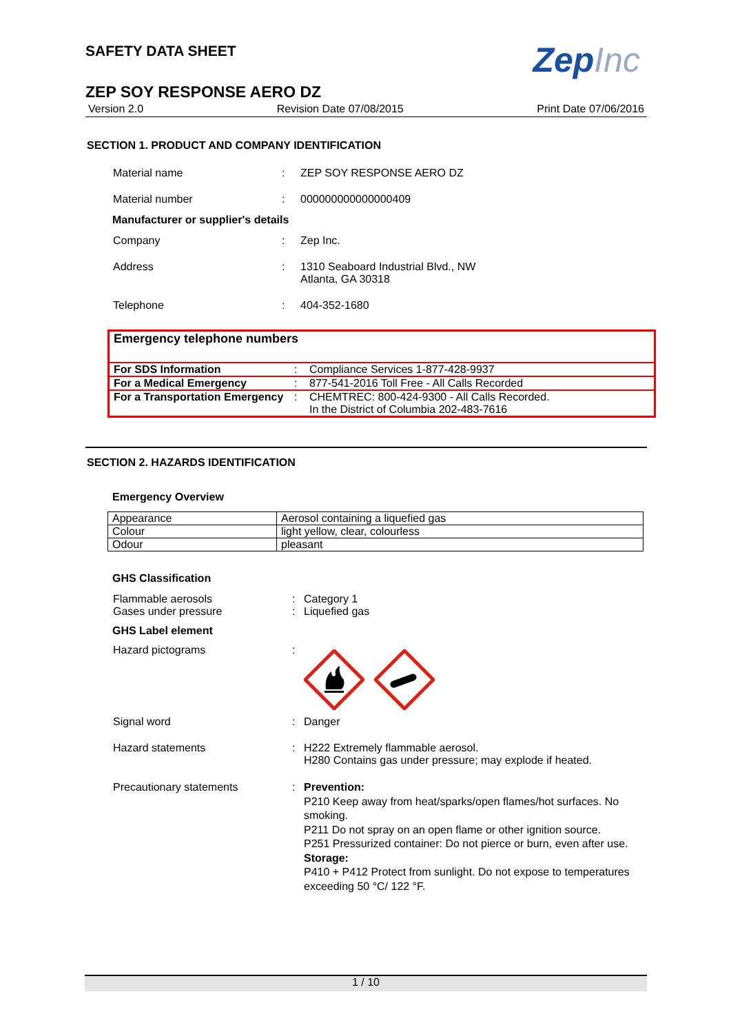ZepInc
SAFETY DATA SHEET
ZEP SOY RESPONSE AERO DZ
Version 2.0 Revision Date 07/08/2015 Print Date 07/06/2016
SECTION 1. PRODUCT AND COMPANY IDENTIFICATION
Material name : ZEP SOY RESPONSE AERO DZ
Material number : 000000000000000409
Manufacturer or supplier's details
Company : Zep Inc.
Address : 1310 Seaboard Industrial Blvd., NW
Atlanta, GA 30318
Telephone : 404-352-1680
| Emergency telephone numbers | | |
| For SDS Information | : | Compliance Services 1-877-428-9937 |
| For a Medical Emergency | : | 877-541-2016 Toll Free - All Calls Recorded |
| For a Transportation Emergency | : | CHEMTREC: 800-424-9300 - All Calls Recorded. In the District of Columbia 202-483-7616 |
SECTION 2. HAZARDS IDENTIFICATION
Emergency Overview
| Appearance | Aerosol containing a liquefied gas |
| Colour | light yellow, clear, colourless |
| Odour | pleasant |
GHS Classification
Flammable aerosols
Gases under pressure
:
:
Category 1
Liquefied gas
GHS Label element
Hazard pictograms :
Signal word : Danger
Hazard statements : H222 Extremely flammable aerosol.
H280 Contains gas under pressure; may explode if heated.
Precautionary statements : Prevention:
P210 Keep away from heat/sparks/open flames/hot surfaces. No smoking.
P211 Do not spray on an open flame or other ignition source.
P251 Pressurized container: Do not pierce or burn, even after use.
Storage:
P410 + P412 Protect from sunlight. Do not expose to temperatures exceeding 50 °C/ 122 °F.
1 / 10